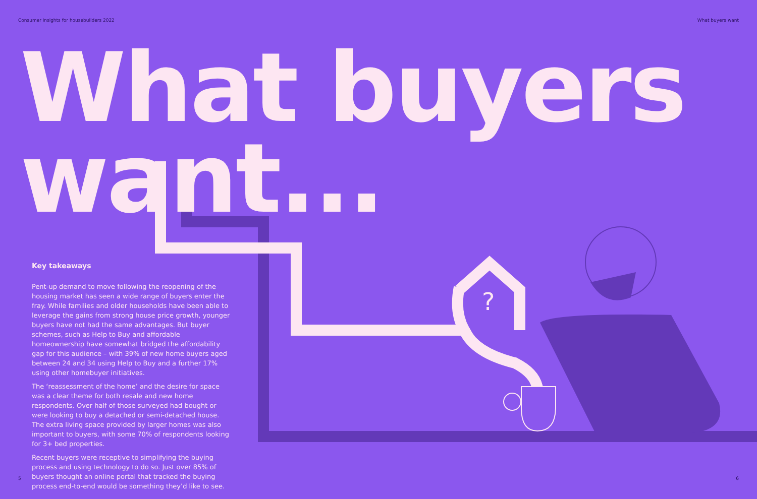?
Consumer insights for housebuilders 2022 What buyers want
What buyers
want...
Key takeaways
Pent-up demand to move following the reopening of the housing market has seen a wide range of buyers enter the fray. While families and older households have been able to leverage the gains from strong house price growth, younger buyers have not had the same advantages. But buyer schemes, such as Help to Buy and affordable homeownership have somewhat bridged the affordability gap for this audience – with 39% of new home buyers aged between 24 and 34 using Help to Buy and a further 17% using other homebuyer initiatives.
The ‘reassessment of the home’ and the desire for space was a clear theme for both resale and new home respondents. Over half of those surveyed had bought or were looking to buy a detached or semi-detached house. The extra living space provided by larger homes was also important to buyers, with some 70% of respondents looking for 3+ bed properties.
Recent buyers were receptive to simplifying the buying process and using technology to do so. Just over 85% of buyers thought an online portal that tracked the buying process end-to-end would be something they’d like to see.
5 6